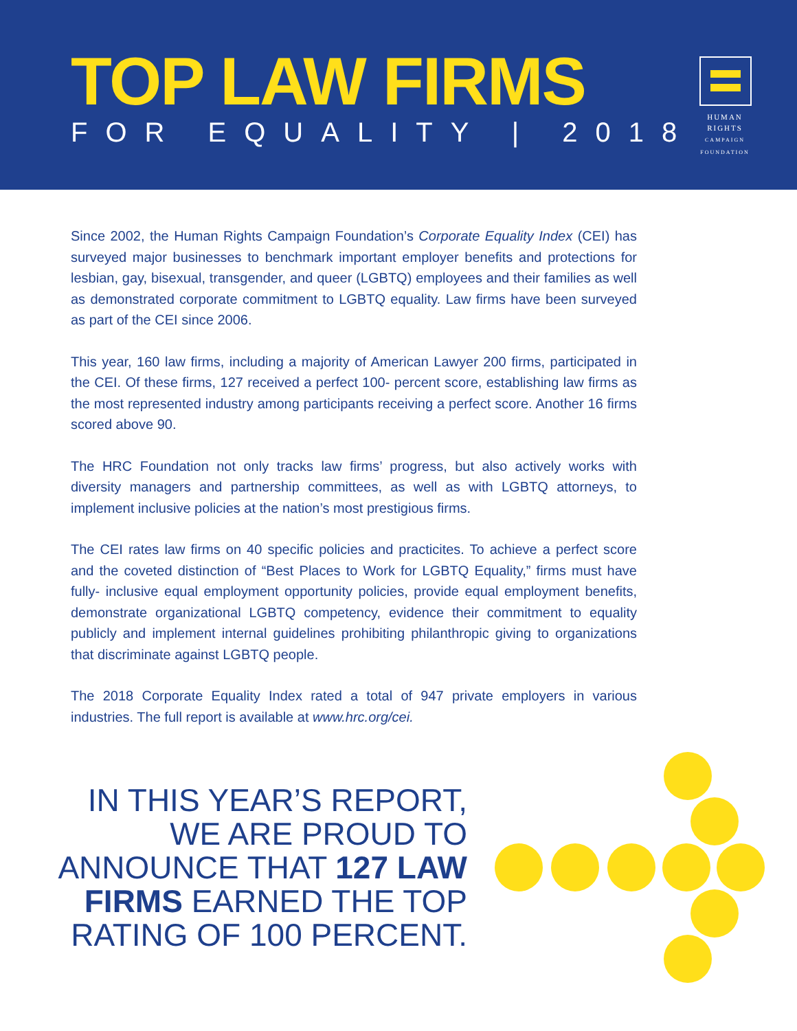TOP LAW FIRMS
FOR EQUALITY | 2018
HUMAN
RIGHTS
CAMPAIGN
FOUNDATION
Since 2002, the Human Rights Campaign Foundation’s Corporate Equality Index (CEI) has surveyed major businesses to benchmark important employer benefits and protections for lesbian, gay, bisexual, transgender, and queer (LGBTQ) employees and their families as well as demonstrated corporate commitment to LGBTQ equality. Law firms have been surveyed as part of the CEI since 2006.
This year, 160 law firms, including a majority of American Lawyer 200 firms, participated in the CEI. Of these firms, 127 received a perfect 100- percent score, establishing law firms as the most represented industry among participants receiving a perfect score. Another 16 firms scored above 90.
The HRC Foundation not only tracks law firms’ progress, but also actively works with diversity managers and partnership committees, as well as with LGBTQ attorneys, to implement inclusive policies at the nation’s most prestigious firms.
The CEI rates law firms on 40 specific policies and practicites. To achieve a perfect score and the coveted distinction of “Best Places to Work for LGBTQ Equality,” firms must have fully- inclusive equal employment opportunity policies, provide equal employment benefits, demonstrate organizational LGBTQ competency, evidence their commitment to equality publicly and implement internal guidelines prohibiting philanthropic giving to organizations that discriminate against LGBTQ people.
The 2018 Corporate Equality Index rated a total of 947 private employers in various industries. The full report is available at www.hrc.org/cei.
IN THIS YEAR’S REPORT, WE ARE PROUD TO ANNOUNCE THAT 127 LAW FIRMS EARNED THE TOP RATING OF 100 PERCENT.